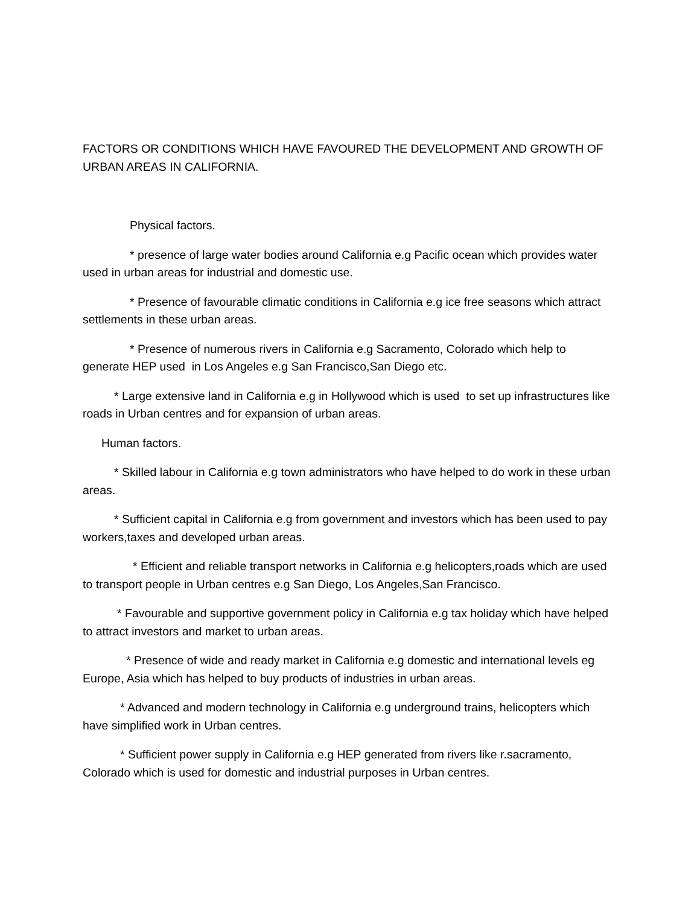FACTORS OR CONDITIONS WHICH HAVE FAVOURED THE DEVELOPMENT AND GROWTH OF URBAN AREAS IN CALIFORNIA.
Physical factors.
* presence of large water bodies around California e.g Pacific ocean which provides water used in urban areas for industrial and domestic use.
* Presence of favourable climatic conditions in California e.g ice free seasons which attract settlements in these urban areas.
* Presence of numerous rivers in California e.g Sacramento, Colorado which help to generate HEP used in Los Angeles e.g San Francisco,San Diego etc.
* Large extensive land in California e.g in Hollywood which is used to set up infrastructures like roads in Urban centres and for expansion of urban areas.
Human factors.
* Skilled labour in California e.g town administrators who have helped to do work in these urban areas.
* Sufficient capital in California e.g from government and investors which has been used to pay workers,taxes and developed urban areas.
* Efficient and reliable transport networks in California e.g helicopters,roads which are used to transport people in Urban centres e.g San Diego, Los Angeles,San Francisco.
* Favourable and supportive government policy in California e.g tax holiday which have helped to attract investors and market to urban areas.
* Presence of wide and ready market in California e.g domestic and international levels eg Europe, Asia which has helped to buy products of industries in urban areas.
* Advanced and modern technology in California e.g underground trains, helicopters which have simplified work in Urban centres.
* Sufficient power supply in California e.g HEP generated from rivers like r.sacramento, Colorado which is used for domestic and industrial purposes in Urban centres.